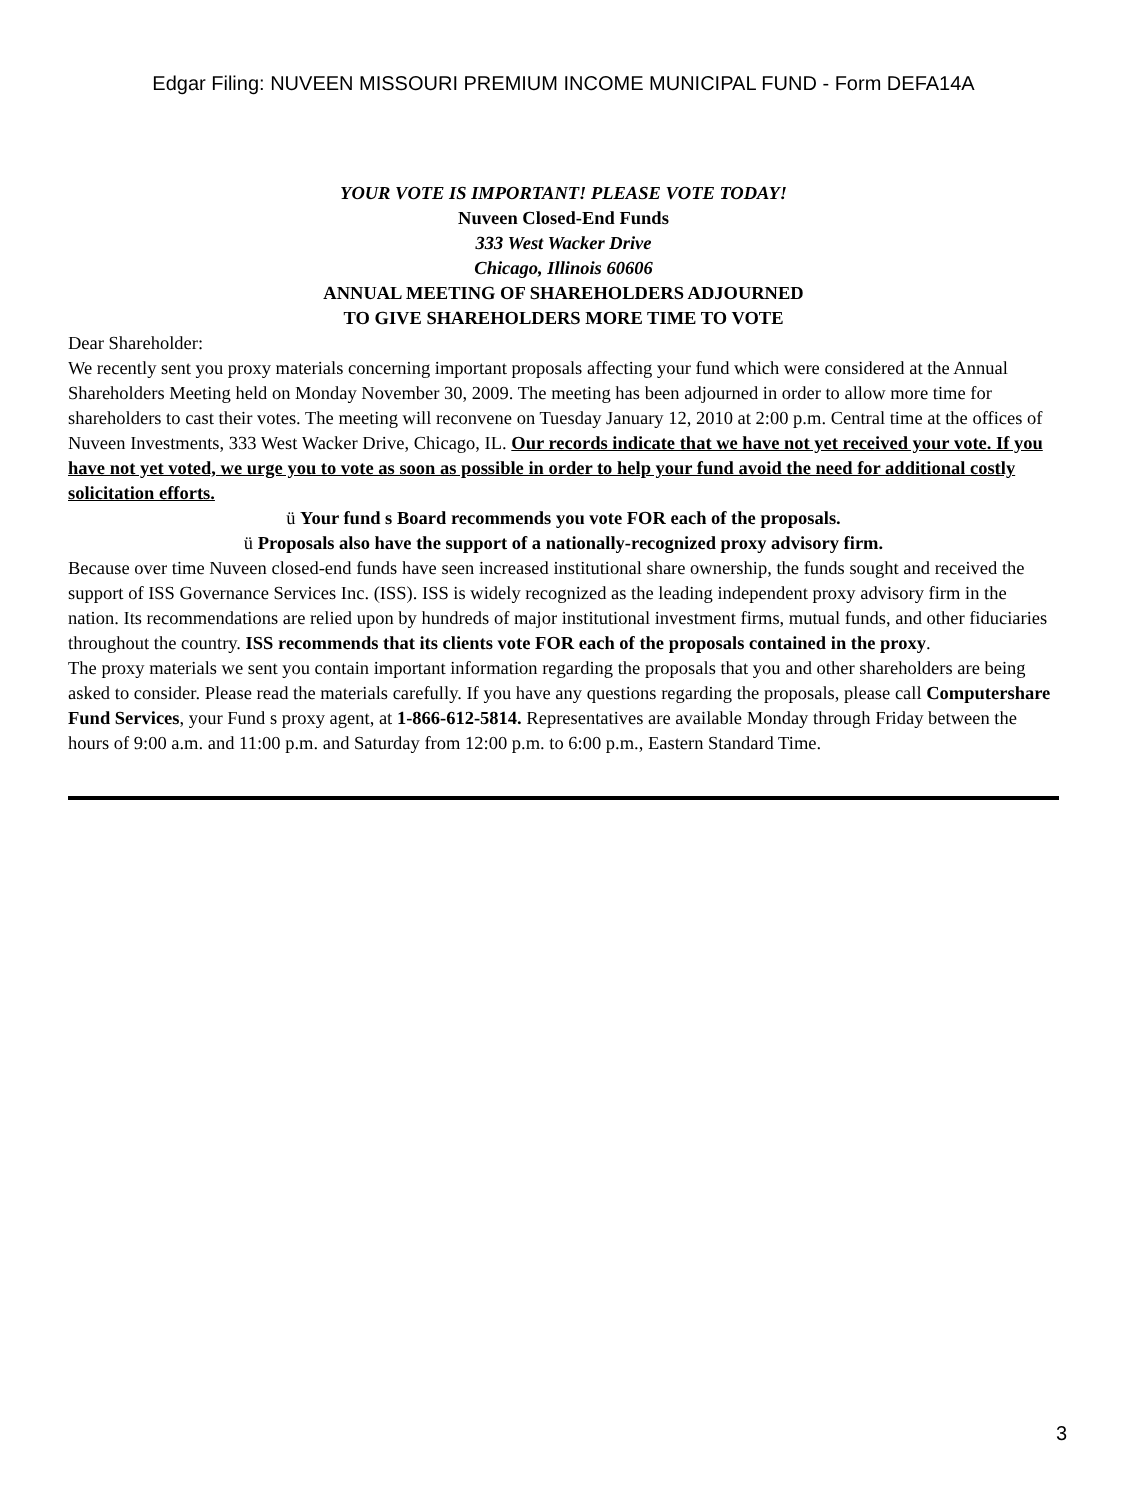Edgar Filing: NUVEEN MISSOURI PREMIUM INCOME MUNICIPAL FUND - Form DEFA14A
YOUR VOTE IS IMPORTANT! PLEASE VOTE TODAY!
Nuveen Closed-End Funds
333 West Wacker Drive
Chicago, Illinois 60606
ANNUAL MEETING OF SHAREHOLDERS ADJOURNED
TO GIVE SHAREHOLDERS MORE TIME TO VOTE
Dear Shareholder:
We recently sent you proxy materials concerning important proposals affecting your fund which were considered at the Annual Shareholders Meeting held on Monday November 30, 2009. The meeting has been adjourned in order to allow more time for shareholders to cast their votes. The meeting will reconvene on Tuesday January 12, 2010 at 2:00 p.m. Central time at the offices of Nuveen Investments, 333 West Wacker Drive, Chicago, IL. Our records indicate that we have not yet received your vote. If you have not yet voted, we urge you to vote as soon as possible in order to help your fund avoid the need for additional costly solicitation efforts.
ü Your fund s Board recommends you vote FOR each of the proposals.
ü Proposals also have the support of a nationally-recognized proxy advisory firm.
Because over time Nuveen closed-end funds have seen increased institutional share ownership, the funds sought and received the support of ISS Governance Services Inc. (ISS). ISS is widely recognized as the leading independent proxy advisory firm in the nation. Its recommendations are relied upon by hundreds of major institutional investment firms, mutual funds, and other fiduciaries throughout the country. ISS recommends that its clients vote FOR each of the proposals contained in the proxy.
The proxy materials we sent you contain important information regarding the proposals that you and other shareholders are being asked to consider. Please read the materials carefully. If you have any questions regarding the proposals, please call Computershare Fund Services, your Fund s proxy agent, at 1-866-612-5814. Representatives are available Monday through Friday between the hours of 9:00 a.m. and 11:00 p.m. and Saturday from 12:00 p.m. to 6:00 p.m., Eastern Standard Time.
3